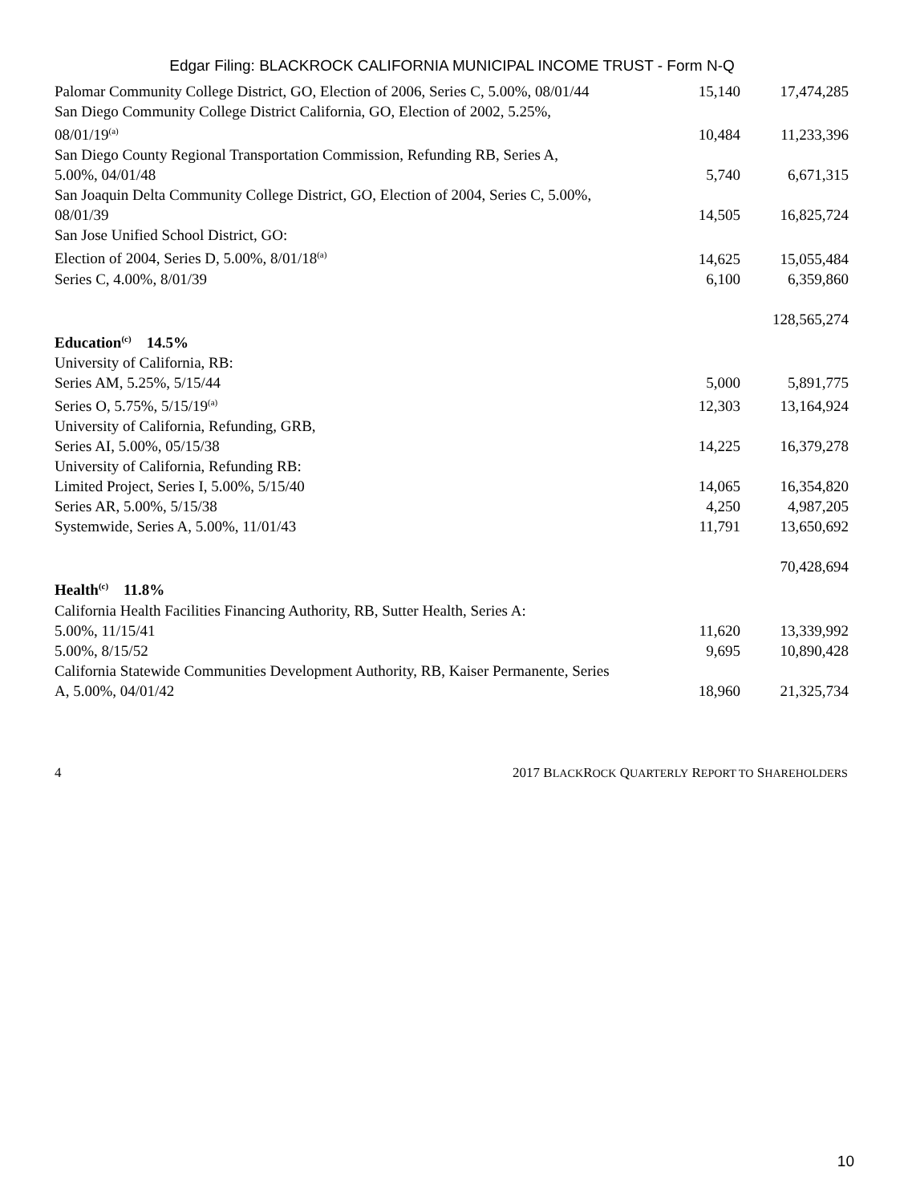Edgar Filing: BLACKROCK CALIFORNIA MUNICIPAL INCOME TRUST - Form N-Q
| Palomar Community College District, GO, Election of 2006, Series C, 5.00%, 08/01/44 | 15,140 | 17,474,285 |
| San Diego Community College District California, GO, Election of 2002, 5.25%, 08/01/19<sup>(a)</sup> | 10,484 | 11,233,396 |
| San Diego County Regional Transportation Commission, Refunding RB, Series A, 5.00%, 04/01/48 | 5,740 | 6,671,315 |
| San Joaquin Delta Community College District, GO, Election of 2004, Series C, 5.00%, 08/01/39 | 14,505 | 16,825,724 |
| San Jose Unified School District, GO: | | |
| Election of 2004, Series D, 5.00%, 8/01/18<sup>(a)</sup> | 14,625 | 15,055,484 |
| Series C, 4.00%, 8/01/39 | 6,100 | 6,359,860 |
| | | 128,565,274 |
| Education<sup>(c)</sup> 14.5% | | |
| University of California, RB: | | |
| Series AM, 5.25%, 5/15/44 | 5,000 | 5,891,775 |
| Series O, 5.75%, 5/15/19<sup>(a)</sup> | 12,303 | 13,164,924 |
| University of California, Refunding, GRB, | | |
| Series AI, 5.00%, 05/15/38 | 14,225 | 16,379,278 |
| University of California, Refunding RB: | | |
| Limited Project, Series I, 5.00%, 5/15/40 | 14,065 | 16,354,820 |
| Series AR, 5.00%, 5/15/38 | 4,250 | 4,987,205 |
| Systemwide, Series A, 5.00%, 11/01/43 | 11,791 | 13,650,692 |
| | | 70,428,694 |
| Health<sup>(c)</sup> 11.8% | | |
| California Health Facilities Financing Authority, RB, Sutter Health, Series A: | | |
| 5.00%, 11/15/41 | 11,620 | 13,339,992 |
| 5.00%, 8/15/52 | 9,695 | 10,890,428 |
| California Statewide Communities Development Authority, RB, Kaiser Permanente, Series A, 5.00%, 04/01/42 | 18,960 | 21,325,734 |
4 2017 BLACKROCK QUARTERLY REPORT TO SHAREHOLDERS
10